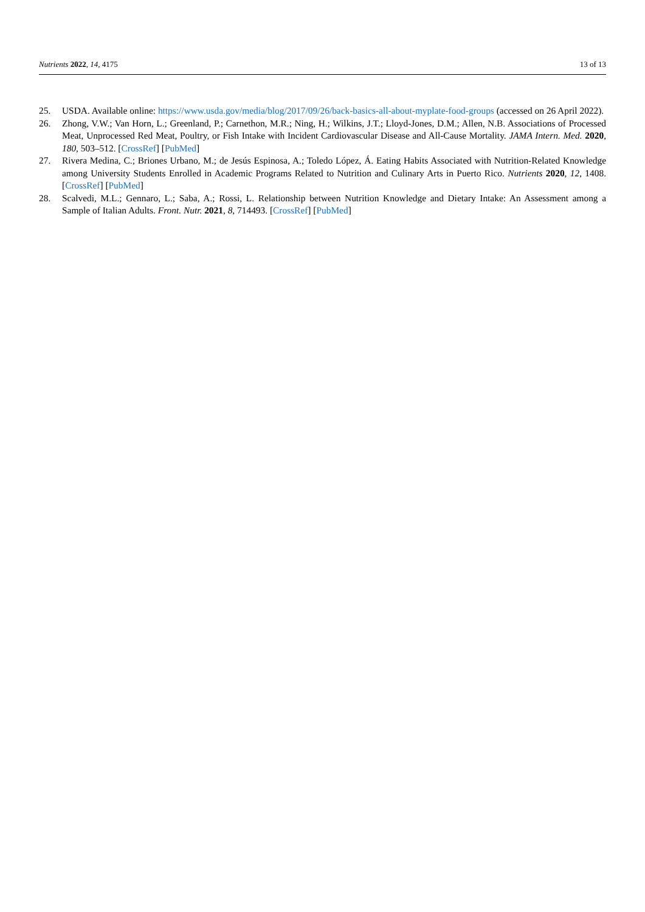Nutrients 2022, 14, 4175 13 of 13
25. USDA. Available online: https://www.usda.gov/media/blog/2017/09/26/back-basics-all-about-myplate-food-groups (accessed on 26 April 2022).
26. Zhong, V.W.; Van Horn, L.; Greenland, P.; Carnethon, M.R.; Ning, H.; Wilkins, J.T.; Lloyd-Jones, D.M.; Allen, N.B. Associations of Processed Meat, Unprocessed Red Meat, Poultry, or Fish Intake with Incident Cardiovascular Disease and All-Cause Mortality. JAMA Intern. Med. 2020, 180, 503–512. [CrossRef] [PubMed]
27. Rivera Medina, C.; Briones Urbano, M.; de Jesús Espinosa, A.; Toledo López, Á. Eating Habits Associated with Nutrition-Related Knowledge among University Students Enrolled in Academic Programs Related to Nutrition and Culinary Arts in Puerto Rico. Nutrients 2020, 12, 1408. [CrossRef] [PubMed]
28. Scalvedi, M.L.; Gennaro, L.; Saba, A.; Rossi, L. Relationship between Nutrition Knowledge and Dietary Intake: An Assessment among a Sample of Italian Adults. Front. Nutr. 2021, 8, 714493. [CrossRef] [PubMed]